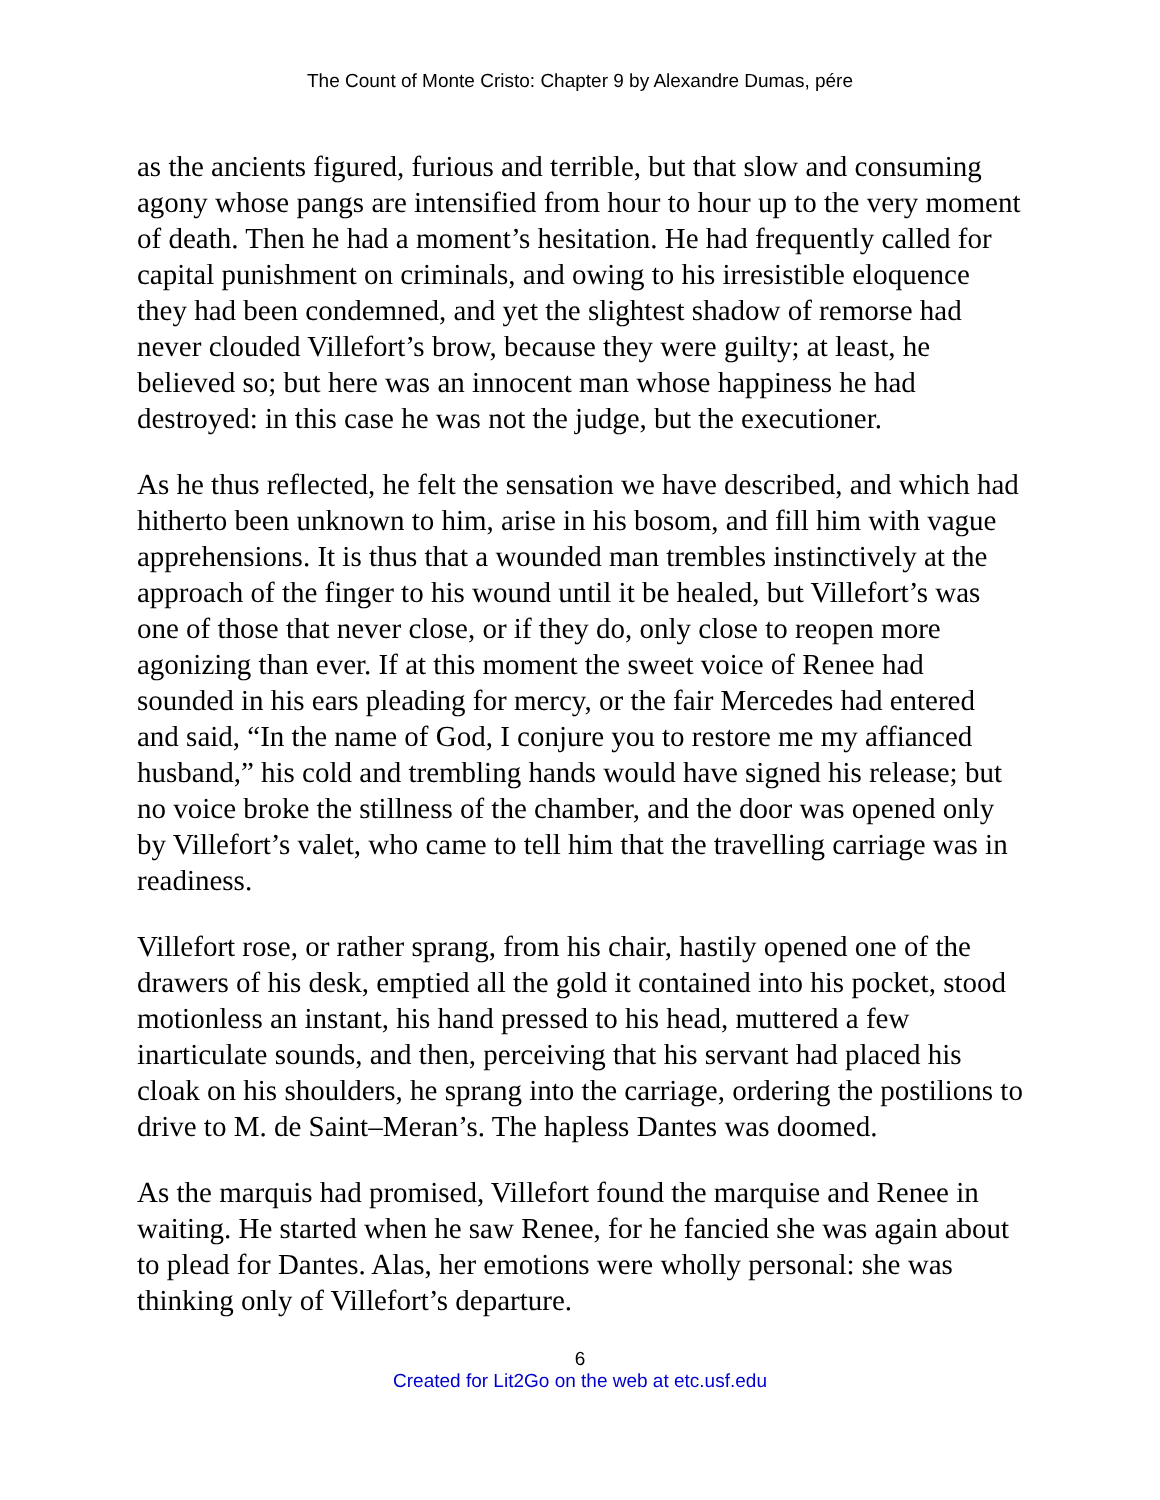The Count of Monte Cristo: Chapter 9 by Alexandre Dumas, pére
as the ancients figured, furious and terrible, but that slow and consuming agony whose pangs are intensified from hour to hour up to the very moment of death. Then he had a moment’s hesitation. He had frequently called for capital punishment on criminals, and owing to his irresistible eloquence they had been condemned, and yet the slightest shadow of remorse had never clouded Villefort’s brow, because they were guilty; at least, he believed so; but here was an innocent man whose happiness he had destroyed: in this case he was not the judge, but the executioner.
As he thus reflected, he felt the sensation we have described, and which had hitherto been unknown to him, arise in his bosom, and fill him with vague apprehensions. It is thus that a wounded man trembles instinctively at the approach of the finger to his wound until it be healed, but Villefort’s was one of those that never close, or if they do, only close to reopen more agonizing than ever. If at this moment the sweet voice of Renee had sounded in his ears pleading for mercy, or the fair Mercedes had entered and said, “In the name of God, I conjure you to restore me my affianced husband,” his cold and trembling hands would have signed his release; but no voice broke the stillness of the chamber, and the door was opened only by Villefort’s valet, who came to tell him that the travelling carriage was in readiness.
Villefort rose, or rather sprang, from his chair, hastily opened one of the drawers of his desk, emptied all the gold it contained into his pocket, stood motionless an instant, his hand pressed to his head, muttered a few inarticulate sounds, and then, perceiving that his servant had placed his cloak on his shoulders, he sprang into the carriage, ordering the postilions to drive to M. de Saint–Meran’s. The hapless Dantes was doomed.
As the marquis had promised, Villefort found the marquise and Renee in waiting. He started when he saw Renee, for he fancied she was again about to plead for Dantes. Alas, her emotions were wholly personal: she was thinking only of Villefort’s departure.
6
Created for Lit2Go on the web at etc.usf.edu